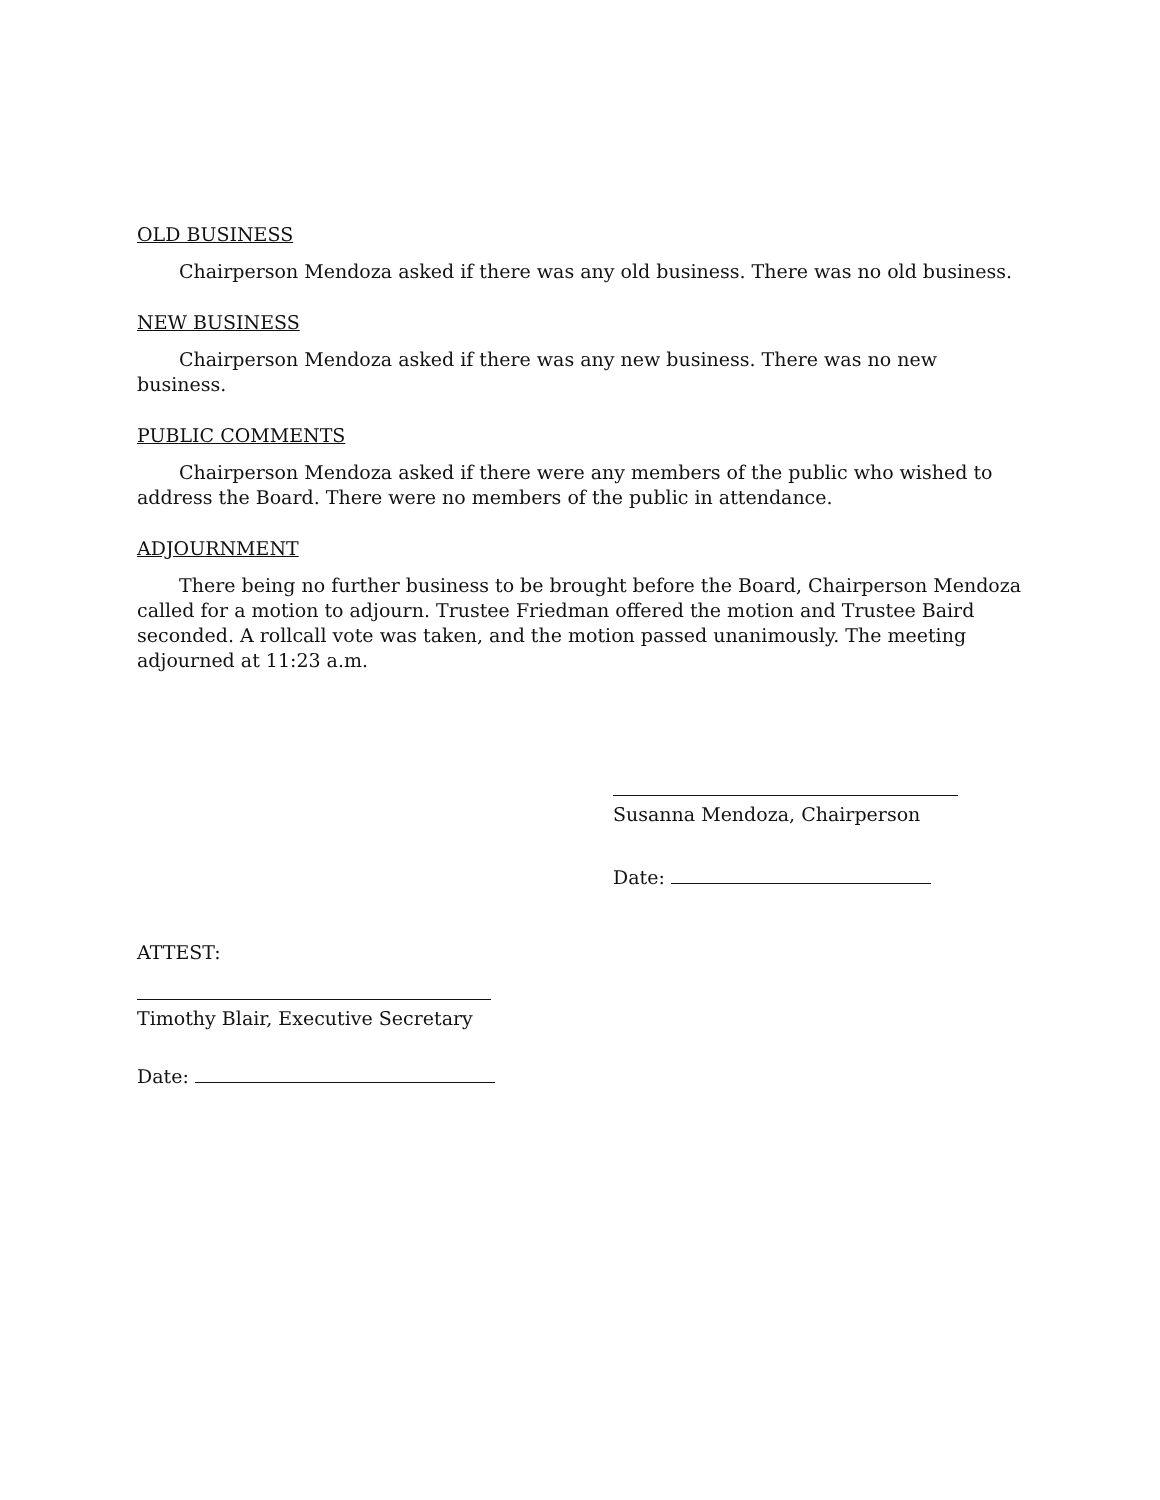OLD BUSINESS
Chairperson Mendoza asked if there was any old business. There was no old business.
NEW BUSINESS
Chairperson Mendoza asked if there was any new business. There was no new business.
PUBLIC COMMENTS
Chairperson Mendoza asked if there were any members of the public who wished to address the Board. There were no members of the public in attendance.
ADJOURNMENT
There being no further business to be brought before the Board, Chairperson Mendoza called for a motion to adjourn. Trustee Friedman offered the motion and Trustee Baird seconded. A rollcall vote was taken, and the motion passed unanimously. The meeting adjourned at 11:23 a.m.
Susanna Mendoza, Chairperson
Date:
ATTEST:
Timothy Blair, Executive Secretary
Date: